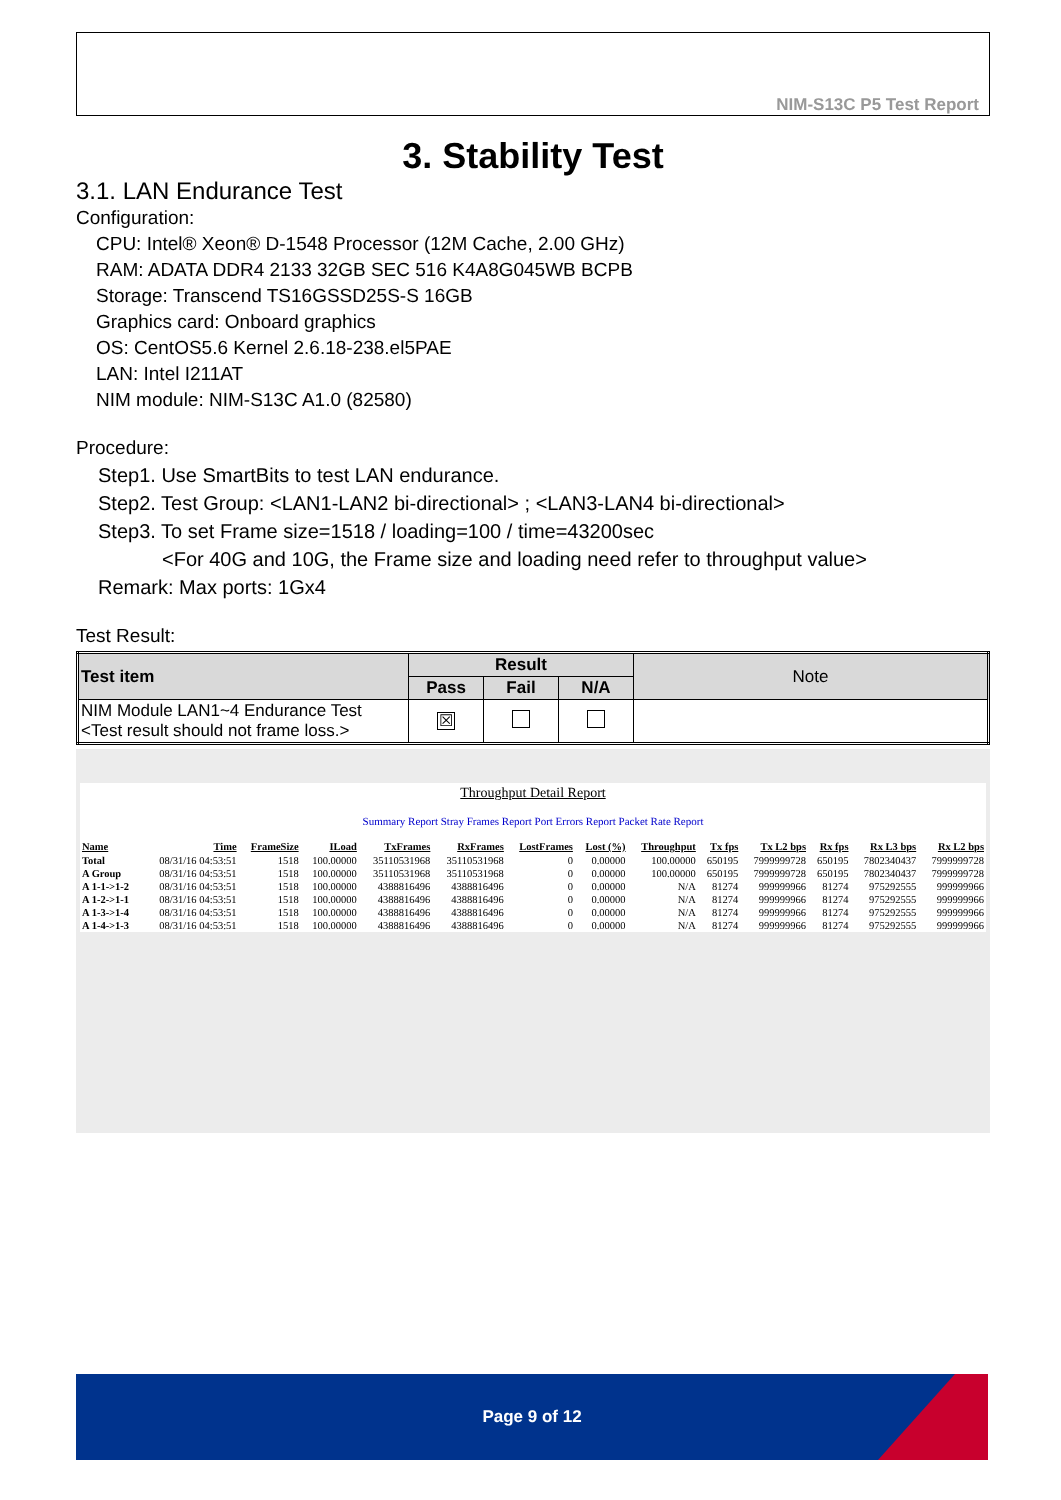NIM-S13C P5 Test Report
3. Stability Test
3.1. LAN Endurance Test
Configuration:
CPU: Intel® Xeon® D-1548 Processor (12M Cache, 2.00 GHz)
RAM: ADATA DDR4 2133 32GB SEC 516 K4A8G045WB BCPB
Storage: Transcend TS16GSSD25S-S 16GB
Graphics card: Onboard graphics
OS: CentOS5.6 Kernel 2.6.18-238.el5PAE
LAN: Intel I211AT
NIM module: NIM-S13C A1.0 (82580)
Procedure:
Step1. Use SmartBits to test LAN endurance.
Step2. Test Group: <LAN1-LAN2 bi-directional> ; <LAN3-LAN4 bi-directional>
Step3. To set Frame size=1518 / loading=100 / time=43200sec
<For 40G and 10G, the Frame size and loading need refer to throughput value>
Remark: Max ports: 1Gx4
Test Result:
| Test item | Result | | | Note |
| --- | --- | --- | --- | --- |
| | Pass | Fail | N/A | |
| NIM Module LAN1~4 Endurance Test <Test result should not frame loss.> | ☒ | | | |
Throughput Detail Report
Summary Report Stray Frames Report Port Errors Report Packet Rate Report
| Name | Time | FrameSize | ILoad | TxFrames | RxFrames | LostFrames | Lost (%) | Throughput | Tx fps | Tx L2 bps | Rx fps | Rx L3 bps | Rx L2 bps |
| --- | --- | --- | --- | --- | --- | --- | --- | --- | --- | --- | --- | --- | --- |
| Total | 08/31/16 04:53:51 | 1518 | 100.00000 | 35110531968 | 35110531968 | 0 | 0.00000 | 100.00000 | 650195 | 7999999728 | 650195 | 7802340437 | 7999999728 |
| A Group | 08/31/16 04:53:51 | 1518 | 100.00000 | 35110531968 | 35110531968 | 0 | 0.00000 | 100.00000 | 650195 | 7999999728 | 650195 | 7802340437 | 7999999728 |
| A 1-1->1-2 | 08/31/16 04:53:51 | 1518 | 100.00000 | 4388816496 | 4388816496 | 0 | 0.00000 | N/A | 81274 | 999999966 | 81274 | 975292555 | 999999966 |
| A 1-2->1-1 | 08/31/16 04:53:51 | 1518 | 100.00000 | 4388816496 | 4388816496 | 0 | 0.00000 | N/A | 81274 | 999999966 | 81274 | 975292555 | 999999966 |
| A 1-3->1-4 | 08/31/16 04:53:51 | 1518 | 100.00000 | 4388816496 | 4388816496 | 0 | 0.00000 | N/A | 81274 | 999999966 | 81274 | 975292555 | 999999966 |
| A 1-4->1-3 | 08/31/16 04:53:51 | 1518 | 100.00000 | 4388816496 | 4388816496 | 0 | 0.00000 | N/A | 81274 | 999999966 | 81274 | 975292555 | 999999966 |
Page 9 of 12